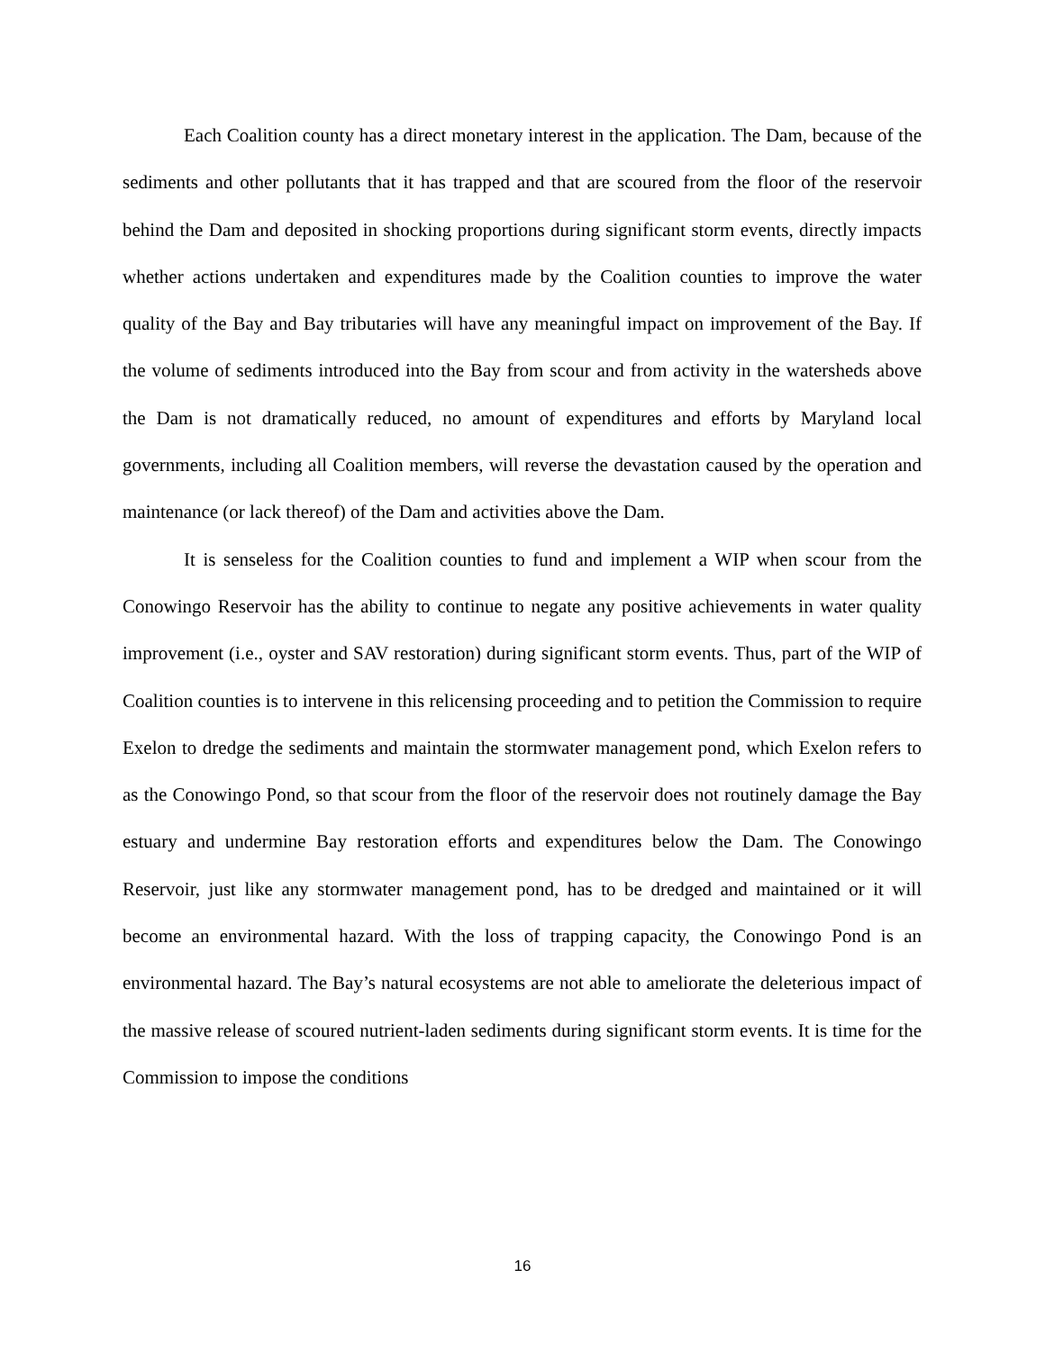Each Coalition county has a direct monetary interest in the application. The Dam, because of the sediments and other pollutants that it has trapped and that are scoured from the floor of the reservoir behind the Dam and deposited in shocking proportions during significant storm events, directly impacts whether actions undertaken and expenditures made by the Coalition counties to improve the water quality of the Bay and Bay tributaries will have any meaningful impact on improvement of the Bay. If the volume of sediments introduced into the Bay from scour and from activity in the watersheds above the Dam is not dramatically reduced, no amount of expenditures and efforts by Maryland local governments, including all Coalition members, will reverse the devastation caused by the operation and maintenance (or lack thereof) of the Dam and activities above the Dam.
It is senseless for the Coalition counties to fund and implement a WIP when scour from the Conowingo Reservoir has the ability to continue to negate any positive achievements in water quality improvement (i.e., oyster and SAV restoration) during significant storm events. Thus, part of the WIP of Coalition counties is to intervene in this relicensing proceeding and to petition the Commission to require Exelon to dredge the sediments and maintain the stormwater management pond, which Exelon refers to as the Conowingo Pond, so that scour from the floor of the reservoir does not routinely damage the Bay estuary and undermine Bay restoration efforts and expenditures below the Dam. The Conowingo Reservoir, just like any stormwater management pond, has to be dredged and maintained or it will become an environmental hazard. With the loss of trapping capacity, the Conowingo Pond is an environmental hazard. The Bay’s natural ecosystems are not able to ameliorate the deleterious impact of the massive release of scoured nutrient-laden sediments during significant storm events. It is time for the Commission to impose the conditions
16